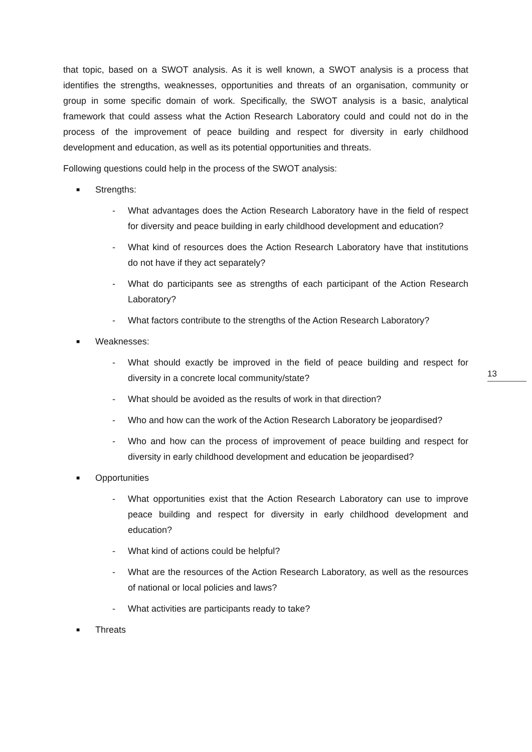that topic, based on a SWOT analysis. As it is well known, a SWOT analysis is a process that identifies the strengths, weaknesses, opportunities and threats of an organisation, community or group in some specific domain of work. Specifically, the SWOT analysis is a basic, analytical framework that could assess what the Action Research Laboratory could and could not do in the process of the improvement of peace building and respect for diversity in early childhood development and education, as well as its potential opportunities and threats.
Following questions could help in the process of the SWOT analysis:
■ Strengths:
- What advantages does the Action Research Laboratory have in the field of respect for diversity and peace building in early childhood development and education?
- What kind of resources does the Action Research Laboratory have that institutions do not have if they act separately?
- What do participants see as strengths of each participant of the Action Research Laboratory?
- What factors contribute to the strengths of the Action Research Laboratory?
■ Weaknesses:
- What should exactly be improved in the field of peace building and respect for diversity in a concrete local community/state?
- What should be avoided as the results of work in that direction?
- Who and how can the work of the Action Research Laboratory be jeopardised?
- Who and how can the process of improvement of peace building and respect for diversity in early childhood development and education be jeopardised?
■ Opportunities
- What opportunities exist that the Action Research Laboratory can use to improve peace building and respect for diversity in early childhood development and education?
- What kind of actions could be helpful?
- What are the resources of the Action Research Laboratory, as well as the resources of national or local policies and laws?
- What activities are participants ready to take?
■ Threats
13